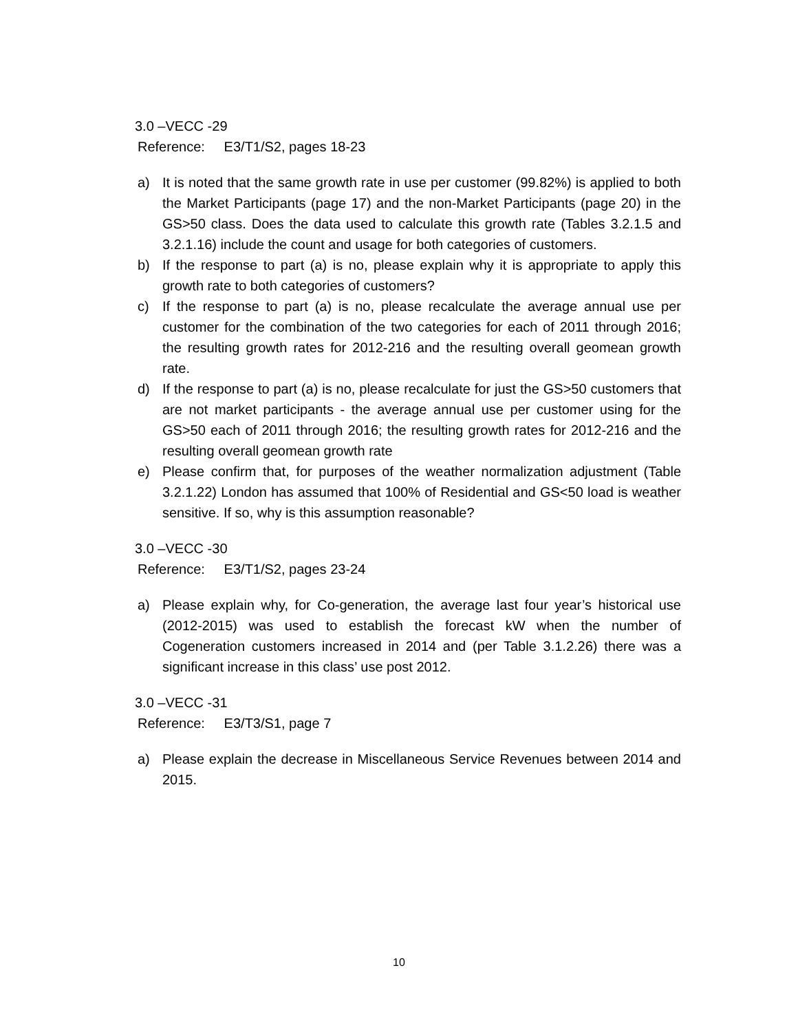3.0 –VECC -29
Reference: E3/T1/S2, pages 18-23
a) It is noted that the same growth rate in use per customer (99.82%) is applied to both the Market Participants (page 17) and the non-Market Participants (page 20) in the GS>50 class. Does the data used to calculate this growth rate (Tables 3.2.1.5 and 3.2.1.16) include the count and usage for both categories of customers.
b) If the response to part (a) is no, please explain why it is appropriate to apply this growth rate to both categories of customers?
c) If the response to part (a) is no, please recalculate the average annual use per customer for the combination of the two categories for each of 2011 through 2016; the resulting growth rates for 2012-216 and the resulting overall geomean growth rate.
d) If the response to part (a) is no, please recalculate for just the GS>50 customers that are not market participants - the average annual use per customer using for the GS>50 each of 2011 through 2016; the resulting growth rates for 2012-216 and the resulting overall geomean growth rate
e) Please confirm that, for purposes of the weather normalization adjustment (Table 3.2.1.22) London has assumed that 100% of Residential and GS<50 load is weather sensitive. If so, why is this assumption reasonable?
3.0 –VECC -30
Reference: E3/T1/S2, pages 23-24
a) Please explain why, for Co-generation, the average last four year’s historical use (2012-2015) was used to establish the forecast kW when the number of Cogeneration customers increased in 2014 and (per Table 3.1.2.26) there was a significant increase in this class’ use post 2012.
3.0 –VECC -31
Reference: E3/T3/S1, page 7
a) Please explain the decrease in Miscellaneous Service Revenues between 2014 and 2015.
10